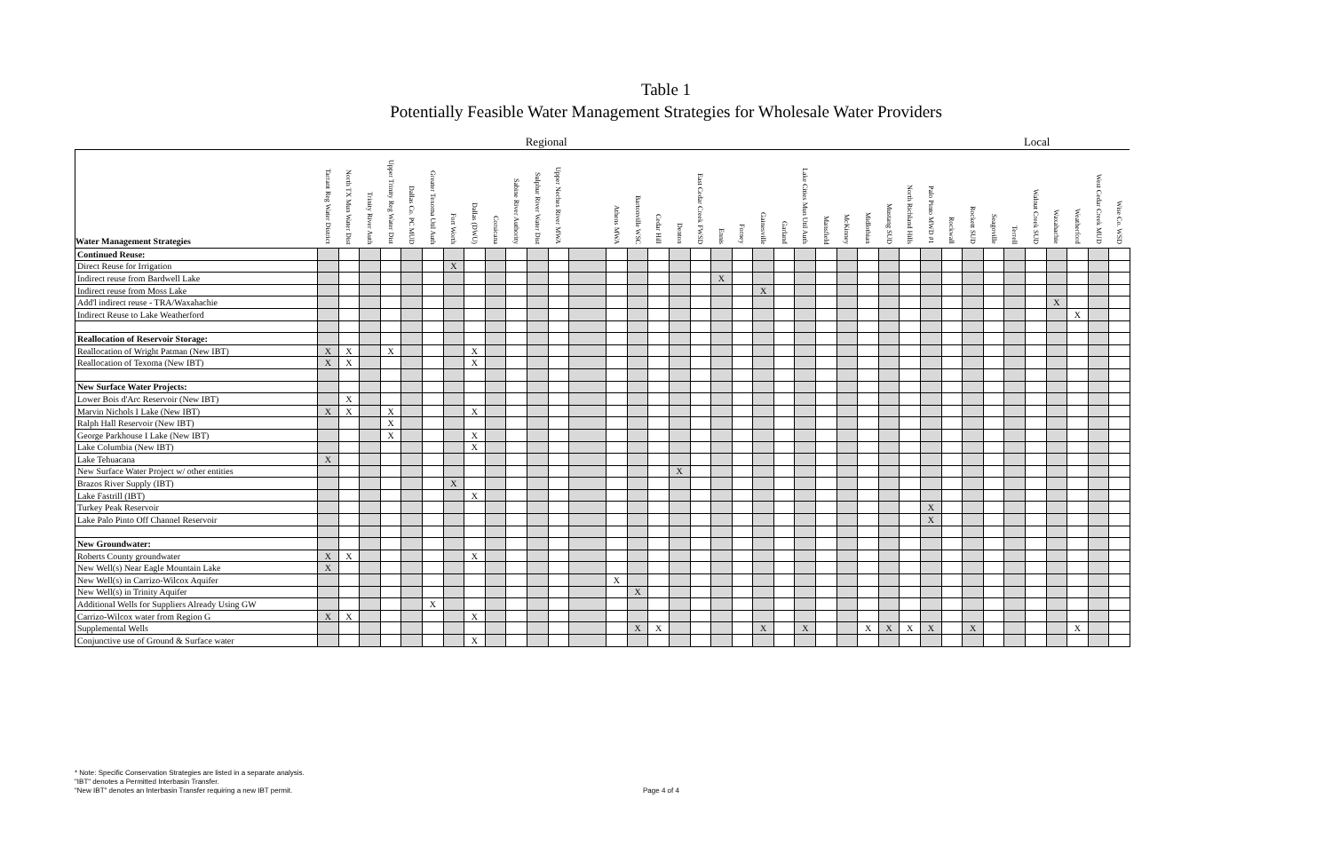Table 1
Potentially Feasible Water Management Strategies for Wholesale Water Providers
| | Regional | | | | | | | | | | | | | Local | | | | | | | | | | | | | | | | | | | | | | | | |
| Water Management Strategies | Tarrant Reg Water District | North TX Mun Water Dist | Trinity River Auth | Upper Trinity Reg Water Dist | Dallas Co. PC MUD | Greater Texoma Util Auth | Fort Worth | Dallas (DWU) | Corsicana | Sabine River Authority | Sulphur River Water Dist | Upper Neches River MWA | | Athens MWA | Bartonville WSC | Cedar Hill | Denton | East Cedar Creek FWSD | Ennis | Forney | Gainesville | Garland | Lake Cities Mun Util Auth | Mansfield | McKinney | Midlothian | Mustang SUD | North Richland Hills | Palo Pinto MWD #1 | Rockwall | Rockett SUD | Seagoville | Terrell | Walnut Creek SUD | Waxahachie | Weatherford | West Cedar Creek MUD | Wise Co. WSD |
| Continued Reuse: | | | | | | | | | | | | | | | | | | | | | | | | | | | | | | | | | | | | | | |
| Direct Reuse for Irrigation | | | | | | | X | | | | | | | | | | | | | | | | | | | | | | | | | | | | | | | |
| Indirect reuse from Bardwell Lake | | | | | | | | | | | | | | | | | | | X | | | | | | | | | | | | | | | | | | | |
| Indirect reuse from Moss Lake | | | | | | | | | | | | | | | | | | | | | X | | | | | | | | | | | | | | | | | |
| Add'l indirect reuse - TRA/Waxahachie | | | | | | | | | | | | | | | | | | | | | | | | | | | | | | | | | | | X | | | |
| Indirect Reuse to Lake Weatherford | | | | | | | | | | | | | | | | | | | | | | | | | | | | | | | | | | | | X | | |
| Reallocation of Reservoir Storage: | | | | | | | | | | | | | | | | | | | | | | | | | | | | | | | | | | | | | | |
| Reallocation of Wright Patman (New IBT) | X | X | | X | | | | X | | | | | | | | | | | | | | | | | | | | | | | | | | | | | | |
| Reallocation of Texoma (New IBT) | X | X | | | | | | X | | | | | | | | | | | | | | | | | | | | | | | | | | | | | | |
| New Surface Water Projects: | | | | | | | | | | | | | | | | | | | | | | | | | | | | | | | | | | | | | | |
| Lower Bois d'Arc Reservoir (New IBT) | | X | | | | | | | | | | | | | | | | | | | | | | | | | | | | | | | | | | | | |
| Marvin Nichols I Lake (New IBT) | X | X | | X | | | | X | | | | | | | | | | | | | | | | | | | | | | | | | | | | | | |
| Ralph Hall Reservoir (New IBT) | | | | X | | | | | | | | | | | | | | | | | | | | | | | | | | | | | | | | | | |
| George Parkhouse I Lake (New IBT) | | | | X | | | | X | | | | | | | | | | | | | | | | | | | | | | | | | | | | | | |
| Lake Columbia (New IBT) | | | | | | | | X | | | | | | | | | | | | | | | | | | | | | | | | | | | | | | |
| Lake Tehuacana | X | | | | | | | | | | | | | | | | | | | | | | | | | | | | | | | | | | | | | |
| New Surface Water Project w/ other entities | | | | | | | | | | | | | | | | | X | | | | | | | | | | | | | | | | | | | | | |
| Brazos River Supply (IBT) | | | | | | | X | | | | | | | | | | | | | | | | | | | | | | | | | | | | | | | |
| Lake Fastrill (IBT) | | | | | | | | X | | | | | | | | | | | | | | | | | | | | | | | | | | | | | | |
| Turkey Peak Reservoir | | | | | | | | | | | | | | | | | | | | | | | | | | | | | X | | | | | | | | | |
| Lake Palo Pinto Off Channel Reservoir | | | | | | | | | | | | | | | | | | | | | | | | | | | | | X | | | | | | | | | |
| New Groundwater: | | | | | | | | | | | | | | | | | | | | | | | | | | | | | | | | | | | | | | |
| Roberts County groundwater | X | X | | | | | | X | | | | | | | | | | | | | | | | | | | | | | | | | | | | | | |
| New Well(s) Near Eagle Mountain Lake | X | | | | | | | | | | | | | | | | | | | | | | | | | | | | | | | | | | | | | |
| New Well(s) in Carrizo-Wilcox Aquifer | | | | | | | | | | | | | | X | | | | | | | | | | | | | | | | | | | | | | | | |
| New Well(s) in Trinity Aquifer | | | | | | | | | | | | | | | X | | | | | | | | | | | | | | | | | | | | | | | |
| Additional Wells for Suppliers Already Using GW | | | | | | X | | | | | | | | | | | | | | | | | | | | | | | | | | | | | | | | |
| Carrizo-Wilcox water from Region G | X | X | | | | | | X | | | | | | | | | | | | | | | | | | | | | | | | | | | | | | |
| Supplemental Wells | | | | | | | | | | | | | | | X | X | | | | | X | | X | | | X | X | X | X | | X | | | | | X | | |
| Conjunctive use of Ground & Surface water | | | | | | | | X | | | | | | | | | | | | | | | | | | | | | | | | | | | | | | |
* Note: Specific Conservation Strategies are listed in a separate analysis.
"IBT" denotes a Permitted Interbasin Transfer.
"New IBT" denotes an Interbasin Transfer requiring a new IBT permit.
Page 4 of 4